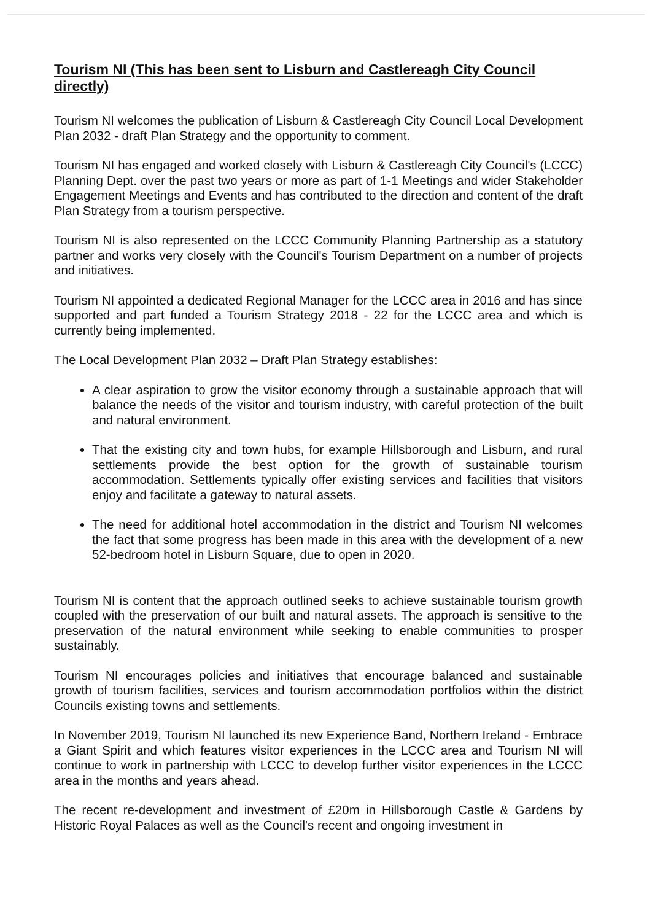Tourism NI (This has been sent to Lisburn and Castlereagh City Council directly)
Tourism NI welcomes the publication of Lisburn & Castlereagh City Council Local Development Plan 2032 - draft Plan Strategy and the opportunity to comment.
Tourism NI has engaged and worked closely with Lisburn & Castlereagh City Council's (LCCC) Planning Dept. over the past two years or more as part of 1-1 Meetings and wider Stakeholder Engagement Meetings and Events and has contributed to the direction and content of the draft Plan Strategy from a tourism perspective.
Tourism NI is also represented on the LCCC Community Planning Partnership as a statutory partner and works very closely with the Council's Tourism Department on a number of projects and initiatives.
Tourism NI appointed a dedicated Regional Manager for the LCCC area in 2016 and has since supported and part funded a Tourism Strategy 2018 - 22 for the LCCC area and which is currently being implemented.
The Local Development Plan 2032 – Draft Plan Strategy establishes:
A clear aspiration to grow the visitor economy through a sustainable approach that will balance the needs of the visitor and tourism industry, with careful protection of the built and natural environment.
That the existing city and town hubs, for example Hillsborough and Lisburn, and rural settlements provide the best option for the growth of sustainable tourism accommodation. Settlements typically offer existing services and facilities that visitors enjoy and facilitate a gateway to natural assets.
The need for additional hotel accommodation in the district and Tourism NI welcomes the fact that some progress has been made in this area with the development of a new 52-bedroom hotel in Lisburn Square, due to open in 2020.
Tourism NI is content that the approach outlined seeks to achieve sustainable tourism growth coupled with the preservation of our built and natural assets. The approach is sensitive to the preservation of the natural environment while seeking to enable communities to prosper sustainably.
Tourism NI encourages policies and initiatives that encourage balanced and sustainable growth of tourism facilities, services and tourism accommodation portfolios within the district Councils existing towns and settlements.
In November 2019, Tourism NI launched its new Experience Band, Northern Ireland - Embrace a Giant Spirit and which features visitor experiences in the LCCC area and Tourism NI will continue to work in partnership with LCCC to develop further visitor experiences in the LCCC area in the months and years ahead.
The recent re-development and investment of £20m in Hillsborough Castle & Gardens by Historic Royal Palaces as well as the Council's recent and ongoing investment in